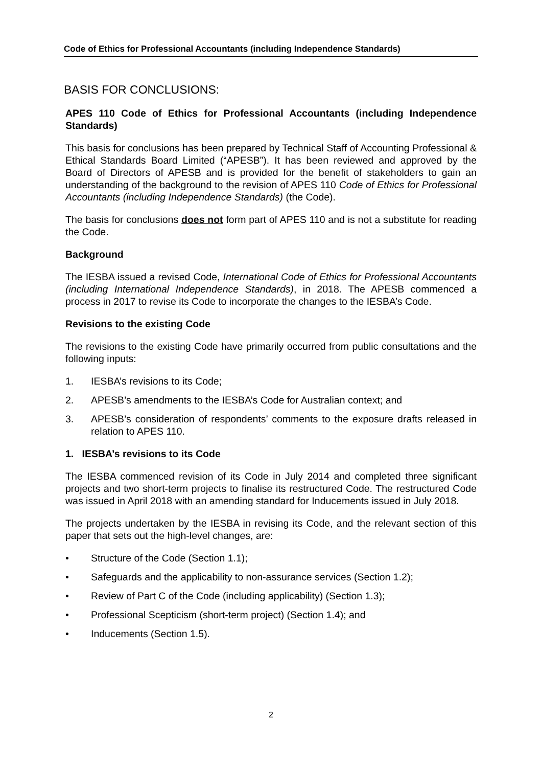Code of Ethics for Professional Accountants (including Independence Standards)
BASIS FOR CONCLUSIONS:
APES 110 Code of Ethics for Professional Accountants (including Independence Standards)
This basis for conclusions has been prepared by Technical Staff of Accounting Professional & Ethical Standards Board Limited (“APESB”). It has been reviewed and approved by the Board of Directors of APESB and is provided for the benefit of stakeholders to gain an understanding of the background to the revision of APES 110 Code of Ethics for Professional Accountants (including Independence Standards) (the Code).
The basis for conclusions does not form part of APES 110 and is not a substitute for reading the Code.
Background
The IESBA issued a revised Code, International Code of Ethics for Professional Accountants (including International Independence Standards), in 2018. The APESB commenced a process in 2017 to revise its Code to incorporate the changes to the IESBA’s Code.
Revisions to the existing Code
The revisions to the existing Code have primarily occurred from public consultations and the following inputs:
1. IESBA’s revisions to its Code;
2. APESB’s amendments to the IESBA’s Code for Australian context; and
3. APESB’s consideration of respondents’ comments to the exposure drafts released in relation to APES 110.
1. IESBA’s revisions to its Code
The IESBA commenced revision of its Code in July 2014 and completed three significant projects and two short-term projects to finalise its restructured Code. The restructured Code was issued in April 2018 with an amending standard for Inducements issued in July 2018.
The projects undertaken by the IESBA in revising its Code, and the relevant section of this paper that sets out the high-level changes, are:
• Structure of the Code (Section 1.1);
• Safeguards and the applicability to non-assurance services (Section 1.2);
• Review of Part C of the Code (including applicability) (Section 1.3);
• Professional Scepticism (short-term project) (Section 1.4); and
• Inducements (Section 1.5).
2